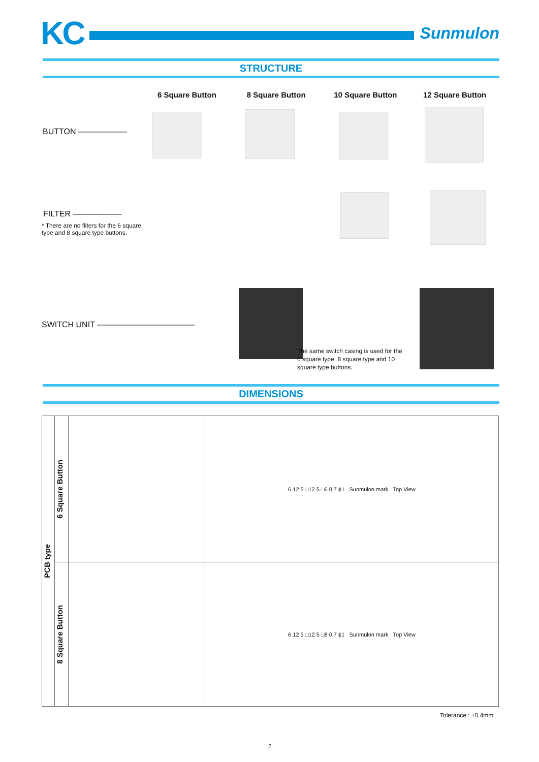KC
Sunmulon
STRUCTURE
6 Square Button 8 Square Button 10 Square Button 12 Square Button
BUTTON ——————
FILTER ——————
* There are no filters for the 6 square type and 8 square type buttons.
SWITCH UNIT ————————————
The same switch casing is used for the 6 square type, 8 square type and 10 square type buttons.
DIMENSIONS
| PCB type | 6 Square Button | | 6 12 5 □12.5 □6 0.7 ϕ1 Sunmulon mark Top View |
| | 8 Square Button | | 6 12 5 □12.5 □8 0.7 ϕ1 Sunmulon mark Top View |
Tolerance : ±0.4mm
2